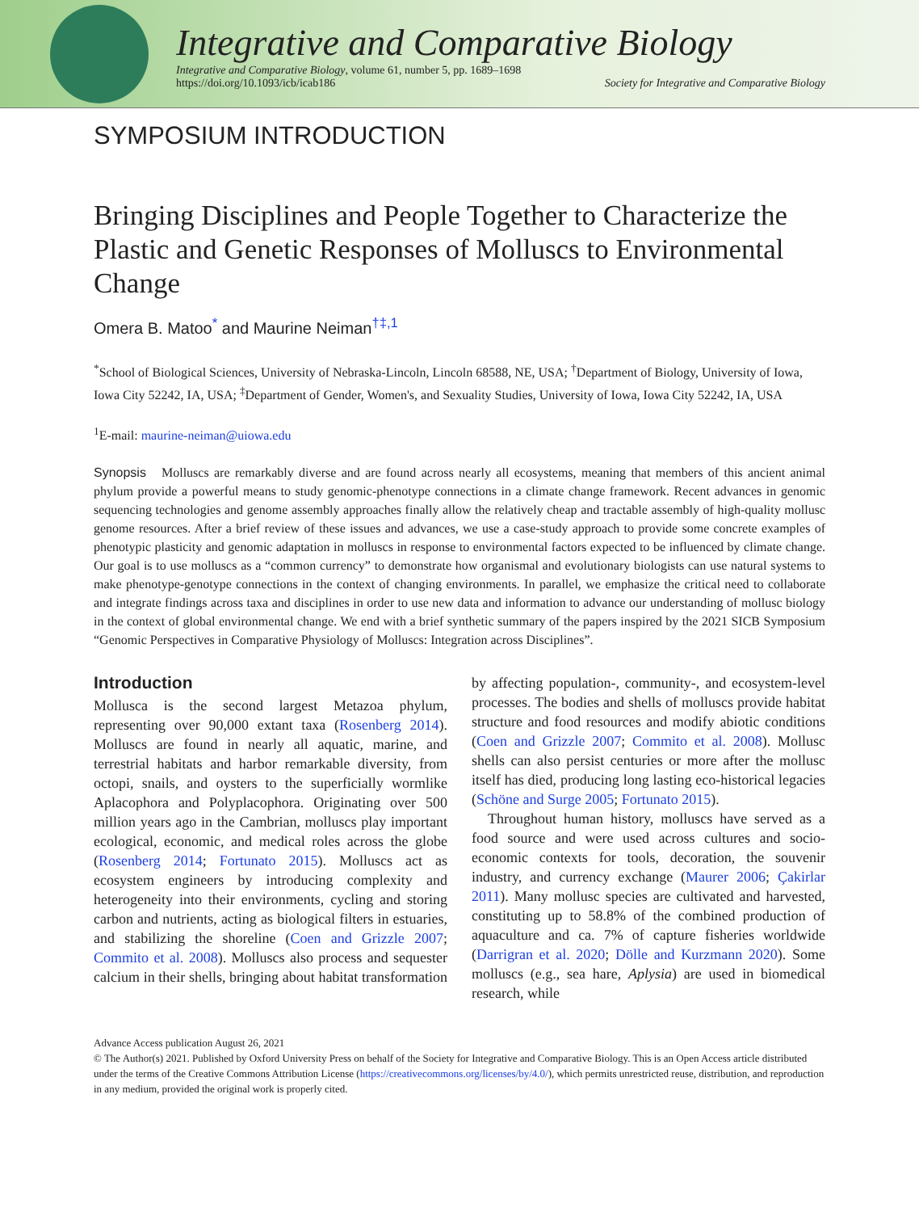Integrative and Comparative Biology
Integrative and Comparative Biology, volume 61, number 5, pp. 1689–1698
https://doi.org/10.1093/icb/icab186
Society for Integrative and Comparative Biology
SYMPOSIUM INTRODUCTION
Bringing Disciplines and People Together to Characterize the Plastic and Genetic Responses of Molluscs to Environmental Change
Omera B. Matoo<sup>*</sup> and Maurine Neiman<sup>†‡,1</sup>
<sup>*</sup> School of Biological Sciences, University of Nebraska-Lincoln, Lincoln 68588, NE, USA; <sup>†</sup>Department of Biology, University of Iowa, Iowa City 52242, IA, USA; <sup>‡</sup>Department of Gender, Women's, and Sexuality Studies, University of Iowa, Iowa City 52242, IA, USA
<sup>1</sup> E-mail: maurine-neiman@uiowa.edu
Synopsis Molluscs are remarkably diverse and are found across nearly all ecosystems, meaning that members of this ancient animal phylum provide a powerful means to study genomic-phenotype connections in a climate change framework. Recent advances in genomic sequencing technologies and genome assembly approaches finally allow the relatively cheap and tractable assembly of high-quality mollusc genome resources. After a brief review of these issues and advances, we use a case-study approach to provide some concrete examples of phenotypic plasticity and genomic adaptation in molluscs in response to environmental factors expected to be influenced by climate change. Our goal is to use molluscs as a “common currency” to demonstrate how organismal and evolutionary biologists can use natural systems to make phenotype-genotype connections in the context of changing environments. In parallel, we emphasize the critical need to collaborate and integrate findings across taxa and disciplines in order to use new data and information to advance our understanding of mollusc biology in the context of global environmental change. We end with a brief synthetic summary of the papers inspired by the 2021 SICB Symposium “Genomic Perspectives in Comparative Physiology of Molluscs: Integration across Disciplines”.
Introduction
Mollusca is the second largest Metazoa phylum, representing over 90,000 extant taxa (Rosenberg 2014). Molluscs are found in nearly all aquatic, marine, and terrestrial habitats and harbor remarkable diversity, from octopi, snails, and oysters to the superficially wormlike Aplacophora and Polyplacophora. Originating over 500 million years ago in the Cambrian, molluscs play important ecological, economic, and medical roles across the globe (Rosenberg 2014; Fortunato 2015). Molluscs act as ecosystem engineers by introducing complexity and heterogeneity into their environments, cycling and storing carbon and nutrients, acting as biological filters in estuaries, and stabilizing the shoreline (Coen and Grizzle 2007; Commito et al. 2008). Molluscs also process and sequester calcium in their shells, bringing about habitat transformation by affecting population-, community-, and ecosystem-level processes. The bodies and shells of molluscs provide habitat structure and food resources and modify abiotic conditions (Coen and Grizzle 2007; Commito et al. 2008). Mollusc shells can also persist centuries or more after the mollusc itself has died, producing long lasting eco-historical legacies (Schöne and Surge 2005; Fortunato 2015).
Throughout human history, molluscs have served as a food source and were used across cultures and socio-economic contexts for tools, decoration, the souvenir industry, and currency exchange (Maurer 2006; Çakirlar 2011). Many mollusc species are cultivated and harvested, constituting up to 58.8% of the combined production of aquaculture and ca. 7% of capture fisheries worldwide (Darrigran et al. 2020; Dölle and Kurzmann 2020). Some molluscs (e.g., sea hare, Aplysia) are used in biomedical research, while
Advance Access publication August 26, 2021
© The Author(s) 2021. Published by Oxford University Press on behalf of the Society for Integrative and Comparative Biology. This is an Open Access article distributed under the terms of the Creative Commons Attribution License (https://creativecommons.org/licenses/by/4.0/), which permits unrestricted reuse, distribution, and reproduction in any medium, provided the original work is properly cited.